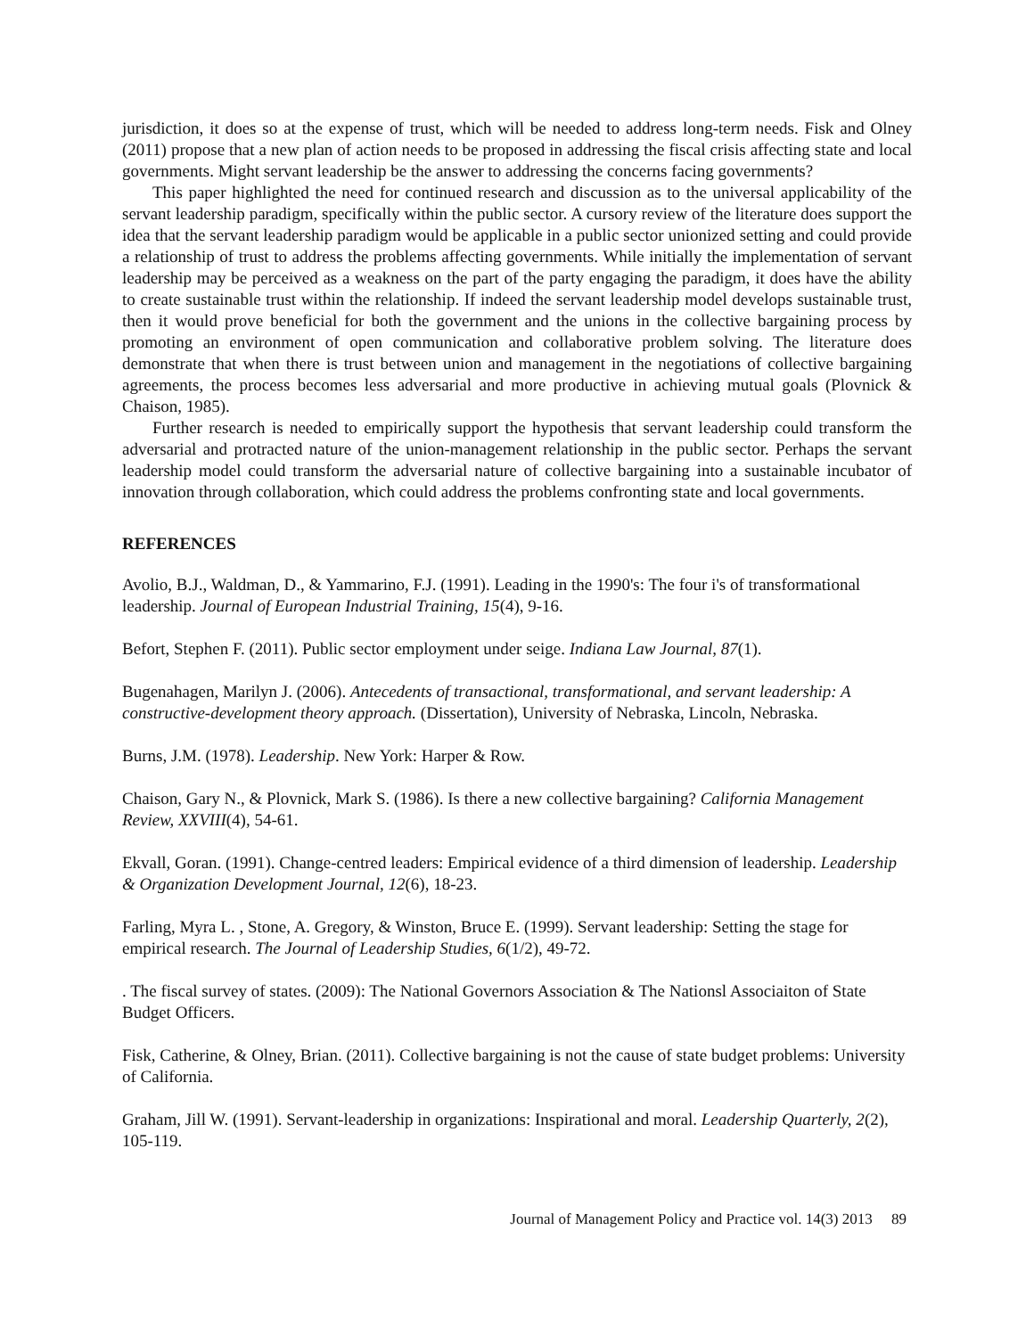jurisdiction, it does so at the expense of trust, which will be needed to address long-term needs. Fisk and Olney (2011) propose that a new plan of action needs to be proposed in addressing the fiscal crisis affecting state and local governments. Might servant leadership be the answer to addressing the concerns facing governments?
This paper highlighted the need for continued research and discussion as to the universal applicability of the servant leadership paradigm, specifically within the public sector. A cursory review of the literature does support the idea that the servant leadership paradigm would be applicable in a public sector unionized setting and could provide a relationship of trust to address the problems affecting governments. While initially the implementation of servant leadership may be perceived as a weakness on the part of the party engaging the paradigm, it does have the ability to create sustainable trust within the relationship. If indeed the servant leadership model develops sustainable trust, then it would prove beneficial for both the government and the unions in the collective bargaining process by promoting an environment of open communication and collaborative problem solving. The literature does demonstrate that when there is trust between union and management in the negotiations of collective bargaining agreements, the process becomes less adversarial and more productive in achieving mutual goals (Plovnick & Chaison, 1985).
Further research is needed to empirically support the hypothesis that servant leadership could transform the adversarial and protracted nature of the union-management relationship in the public sector. Perhaps the servant leadership model could transform the adversarial nature of collective bargaining into a sustainable incubator of innovation through collaboration, which could address the problems confronting state and local governments.
REFERENCES
Avolio, B.J., Waldman, D., & Yammarino, F.J. (1991). Leading in the 1990's: The four i's of transformational leadership. Journal of European Industrial Training, 15(4), 9-16.
Befort, Stephen F. (2011). Public sector employment under seige. Indiana Law Journal, 87(1).
Bugenahagen, Marilyn J. (2006). Antecedents of transactional, transformational, and servant leadership: A constructive-development theory approach. (Dissertation), University of Nebraska, Lincoln, Nebraska.
Burns, J.M. (1978). Leadership. New York: Harper & Row.
Chaison, Gary N., & Plovnick, Mark S. (1986). Is there a new collective bargaining? California Management Review, XXVIII(4), 54-61.
Ekvall, Goran. (1991). Change-centred leaders: Empirical evidence of a third dimension of leadership. Leadership & Organization Development Journal, 12(6), 18-23.
Farling, Myra L. , Stone, A. Gregory, & Winston, Bruce E. (1999). Servant leadership: Setting the stage for empirical research. The Journal of Leadership Studies, 6(1/2), 49-72.
. The fiscal survey of states. (2009): The National Governors Association & The Nationsl Associaiton of State Budget Officers.
Fisk, Catherine, & Olney, Brian. (2011). Collective bargaining is not the cause of state budget problems: University of California.
Graham, Jill W. (1991). Servant-leadership in organizations: Inspirational and moral. Leadership Quarterly, 2(2), 105-119.
Journal of Management Policy and Practice vol. 14(3) 2013 89